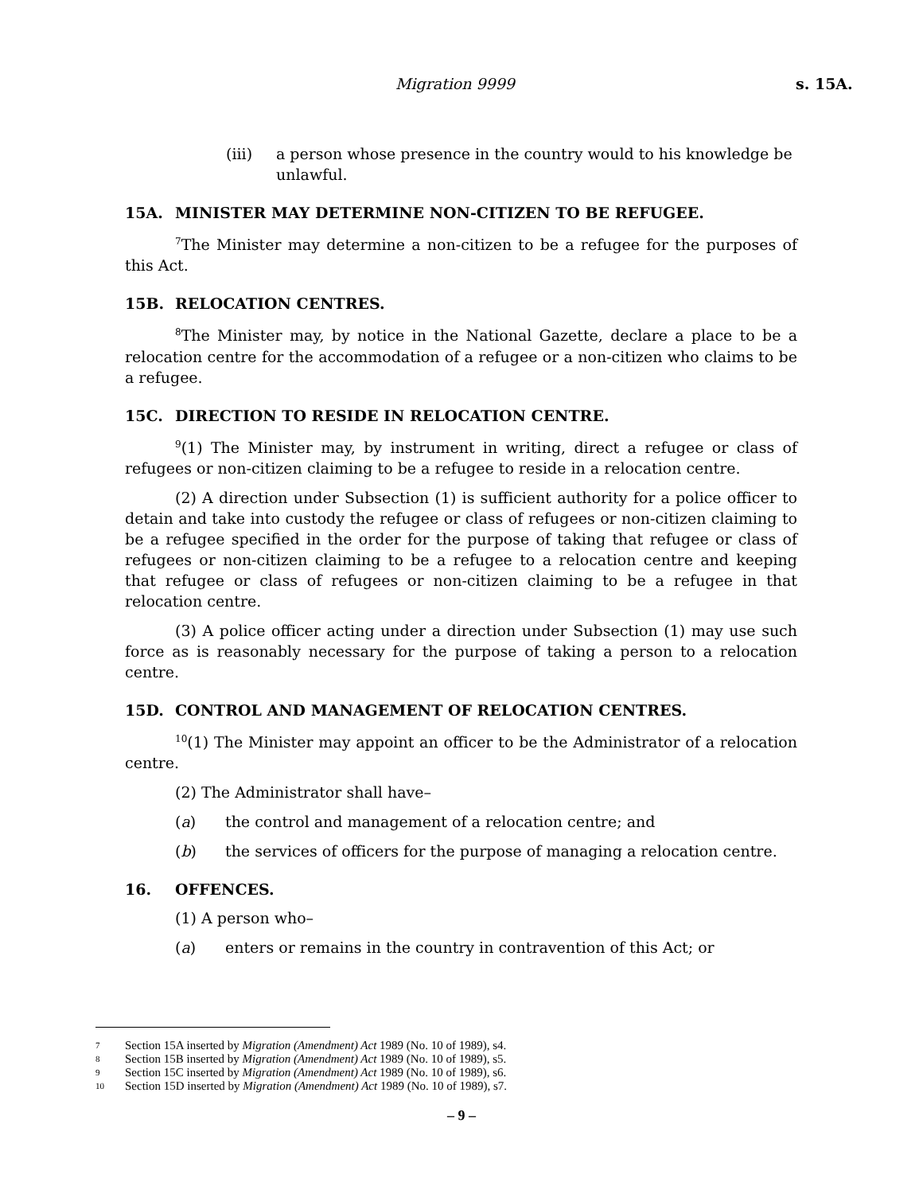Migration 9999 s. 15A.
(iii) a person whose presence in the country would to his knowledge be unlawful.
15A. MINISTER MAY DETERMINE NON-CITIZEN TO BE REFUGEE.
<sup>7</sup> The Minister may determine a non-citizen to be a refugee for the purposes of this Act.
15B. RELOCATION CENTRES.
<sup>8</sup> The Minister may, by notice in the National Gazette, declare a place to be a relocation centre for the accommodation of a refugee or a non-citizen who claims to be a refugee.
15C. DIRECTION TO RESIDE IN RELOCATION CENTRE.
<sup>9</sup> (1) The Minister may, by instrument in writing, direct a refugee or class of refugees or non-citizen claiming to be a refugee to reside in a relocation centre.
(2) A direction under Subsection (1) is sufficient authority for a police officer to detain and take into custody the refugee or class of refugees or non-citizen claiming to be a refugee specified in the order for the purpose of taking that refugee or class of refugees or non-citizen claiming to be a refugee to a relocation centre and keeping that refugee or class of refugees or non-citizen claiming to be a refugee in that relocation centre.
(3) A police officer acting under a direction under Subsection (1) may use such force as is reasonably necessary for the purpose of taking a person to a relocation centre.
15D. CONTROL AND MANAGEMENT OF RELOCATION CENTRES.
<sup>10</sup> (1) The Minister may appoint an officer to be the Administrator of a relocation centre.
(2) The Administrator shall have–
(a) the control and management of a relocation centre; and
(b) the services of officers for the purpose of managing a relocation centre.
16. OFFENCES.
(1) A person who–
(a) enters or remains in the country in contravention of this Act; or
7 Section 15A inserted by Migration (Amendment) Act 1989 (No. 10 of 1989), s4.
8 Section 15B inserted by Migration (Amendment) Act 1989 (No. 10 of 1989), s5.
9 Section 15C inserted by Migration (Amendment) Act 1989 (No. 10 of 1989), s6.
10 Section 15D inserted by Migration (Amendment) Act 1989 (No. 10 of 1989), s7.
– 9 –